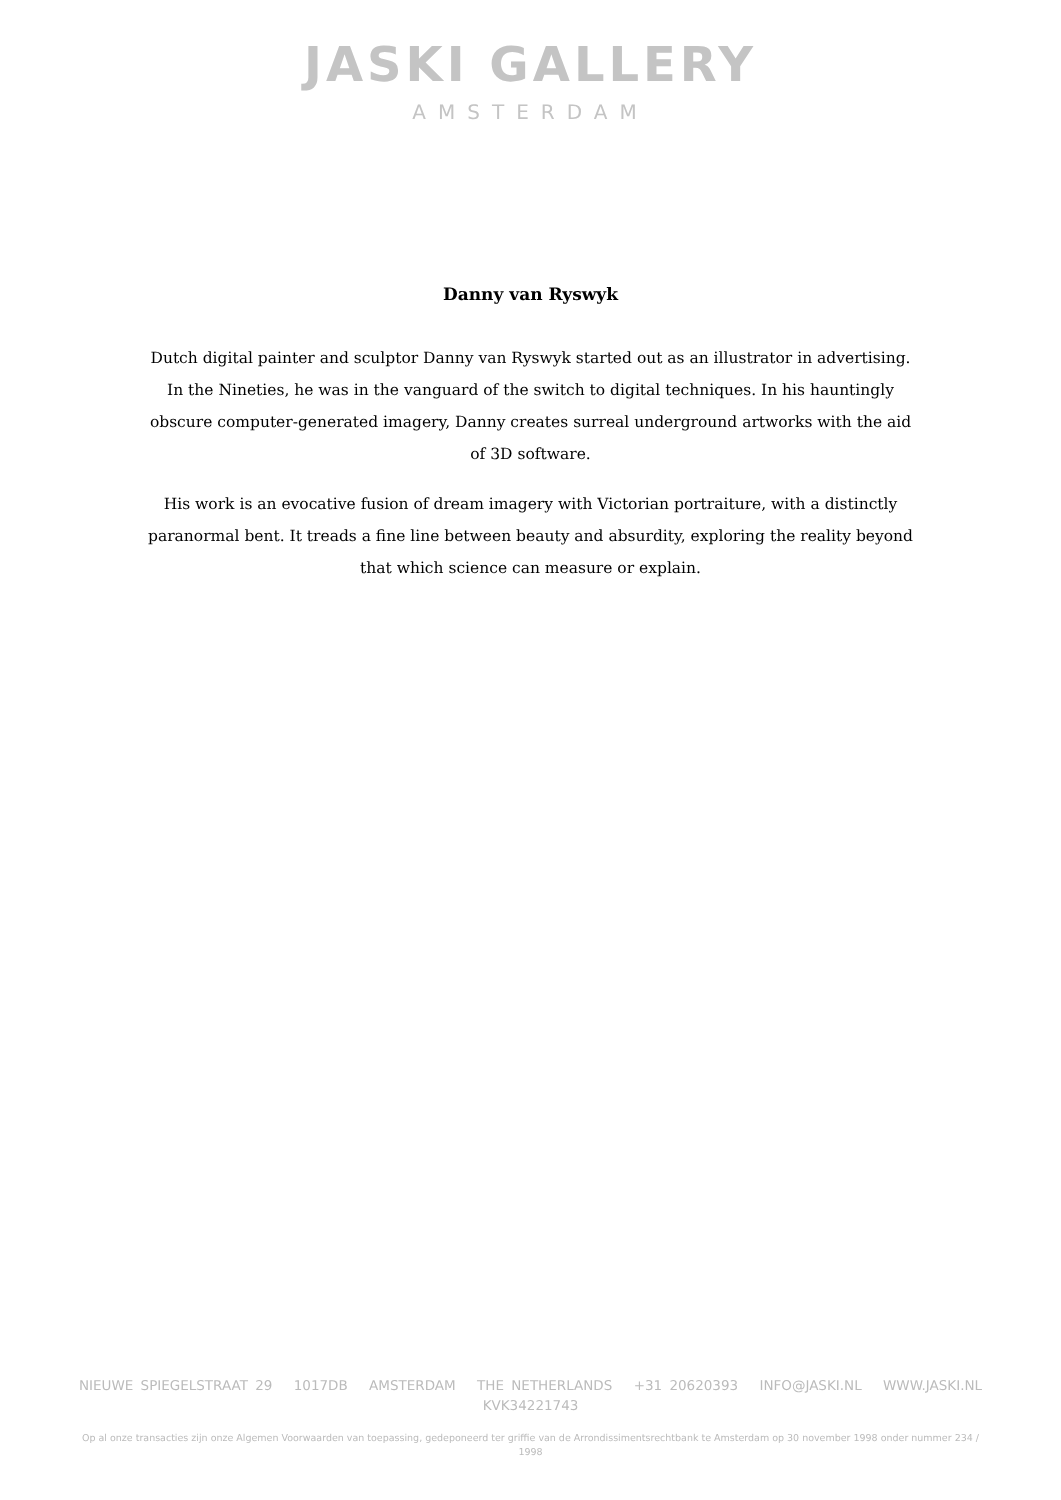JASKI GALLERY
AMSTERDAM
Danny van Ryswyk
Dutch digital painter and sculptor Danny van Ryswyk started out as an illustrator in advertising. In the Nineties, he was in the vanguard of the switch to digital techniques. In his hauntingly obscure computer-generated imagery, Danny creates surreal underground artworks with the aid of 3D software.
His work is an evocative fusion of dream imagery with Victorian portraiture, with a distinctly paranormal bent. It treads a fine line between beauty and absurdity, exploring the reality beyond that which science can measure or explain.
NIEUWE SPIEGELSTRAAT 29 1017DB AMSTERDAM THE NETHERLANDS +31 20620393 INFO@JASKI.NL WWW.JASKI.NL
KVK34221743
Op al onze transacties zijn onze Algemen Voorwaarden van toepassing, gedeponeerd ter griffie van de Arrondissimentsrechtbank te Amsterdam op 30 november 1998 onder nummer 234 / 1998